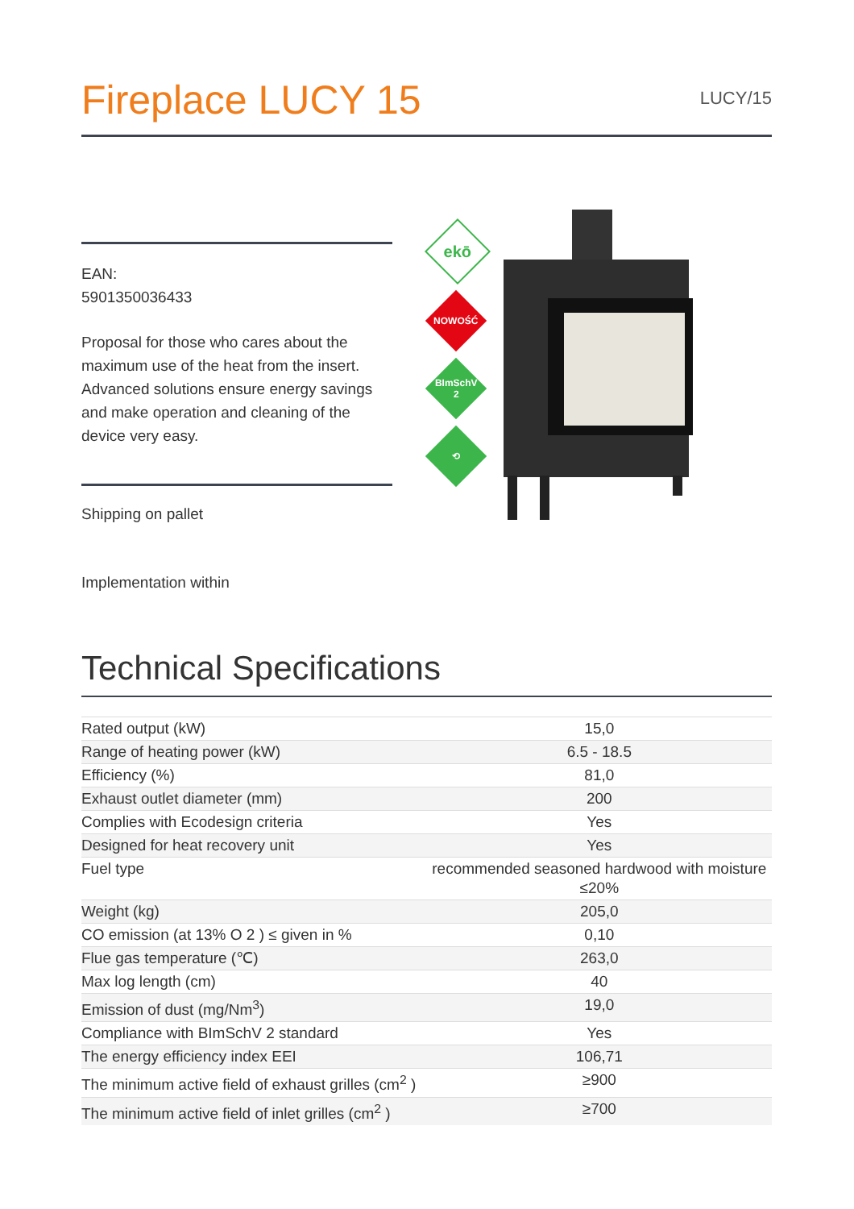Fireplace LUCY 15
LUCY/15
EAN:
5901350036433
Proposal for those who cares about the maximum use of the heat from the insert. Advanced solutions ensure energy savings and make operation and cleaning of the device very easy.
Shipping on pallet
Implementation within
ekō
NOWOŚĆ
BImSchV
2
⟲
Technical Specifications
| Rated output (kW) | 15,0 |
| Range of heating power (kW) | 6.5 - 18.5 |
| Efficiency (%) | 81,0 |
| Exhaust outlet diameter (mm) | 200 |
| Complies with Ecodesign criteria | Yes |
| Designed for heat recovery unit | Yes |
| Fuel type | recommended seasoned hardwood with moisture ≤20% |
| Weight (kg) | 205,0 |
| CO emission (at 13% O 2 ) ≤ given in % | 0,10 |
| Flue gas temperature (℃) | 263,0 |
| Max log length (cm) | 40 |
| Emission of dust (mg/Nm<sup>3</sup>) | 19,0 |
| Compliance with BImSchV 2 standard | Yes |
| The energy efficiency index EEI | 106,71 |
| The minimum active field of exhaust grilles (cm<sup>2</sup> ) | ≥900 |
| The minimum active field of inlet grilles (cm<sup>2</sup> ) | ≥700 |